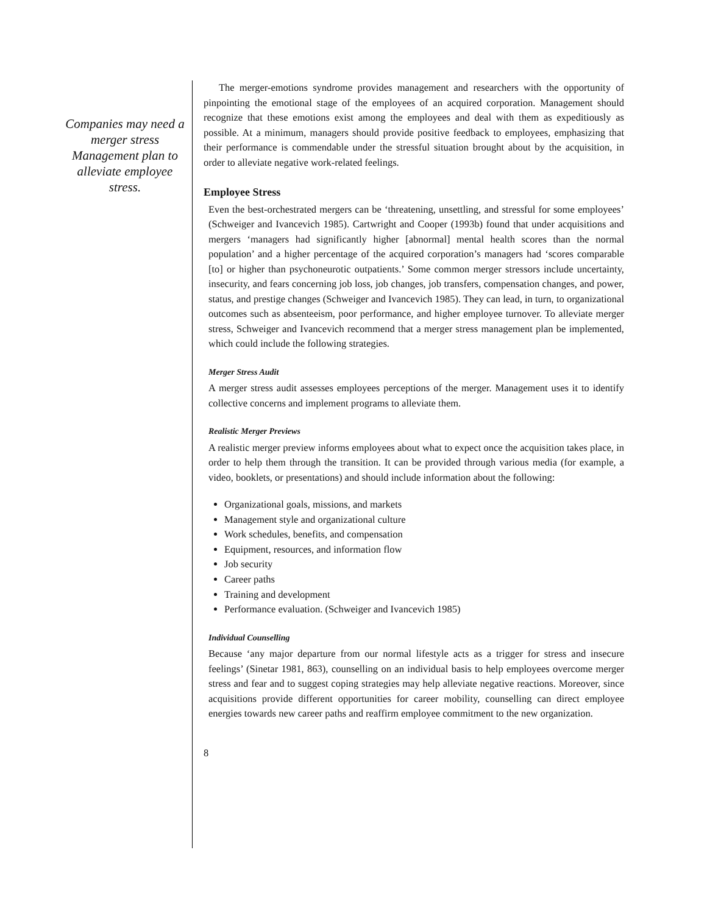Companies may need a merger stress Management plan to alleviate employee stress.
The merger-emotions syndrome provides management and researchers with the opportunity of pinpointing the emotional stage of the employees of an acquired corporation. Management should recognize that these emotions exist among the employees and deal with them as expeditiously as possible. At a minimum, managers should provide positive feedback to employees, emphasizing that their performance is commendable under the stressful situation brought about by the acquisition, in order to alleviate negative work-related feelings.
Employee Stress
Even the best-orchestrated mergers can be ‘threatening, unsettling, and stressful for some employees’ (Schweiger and Ivancevich 1985). Cartwright and Cooper (1993b) found that under acquisitions and mergers ‘managers had significantly higher [abnormal] mental health scores than the normal population’ and a higher percentage of the acquired corporation’s managers had ‘scores comparable [to] or higher than psychoneurotic outpatients.’ Some common merger stressors include uncertainty, insecurity, and fears concerning job loss, job changes, job transfers, compensation changes, and power, status, and prestige changes (Schweiger and Ivancevich 1985). They can lead, in turn, to organizational outcomes such as absenteeism, poor performance, and higher employee turnover. To alleviate merger stress, Schweiger and Ivancevich recommend that a merger stress management plan be implemented, which could include the following strategies.
Merger Stress Audit
A merger stress audit assesses employees perceptions of the merger. Management uses it to identify collective concerns and implement programs to alleviate them.
Realistic Merger Previews
A realistic merger preview informs employees about what to expect once the acquisition takes place, in order to help them through the transition. It can be provided through various media (for example, a video, booklets, or presentations) and should include information about the following:
Organizational goals, missions, and markets
Management style and organizational culture
Work schedules, benefits, and compensation
Equipment, resources, and information flow
Job security
Career paths
Training and development
Performance evaluation. (Schweiger and Ivancevich 1985)
Individual Counselling
Because ‘any major departure from our normal lifestyle acts as a trigger for stress and insecure feelings’ (Sinetar 1981, 863), counselling on an individual basis to help employees overcome merger stress and fear and to suggest coping strategies may help alleviate negative reactions. Moreover, since acquisitions provide different opportunities for career mobility, counselling can direct employee energies towards new career paths and reaffirm employee commitment to the new organization.
8